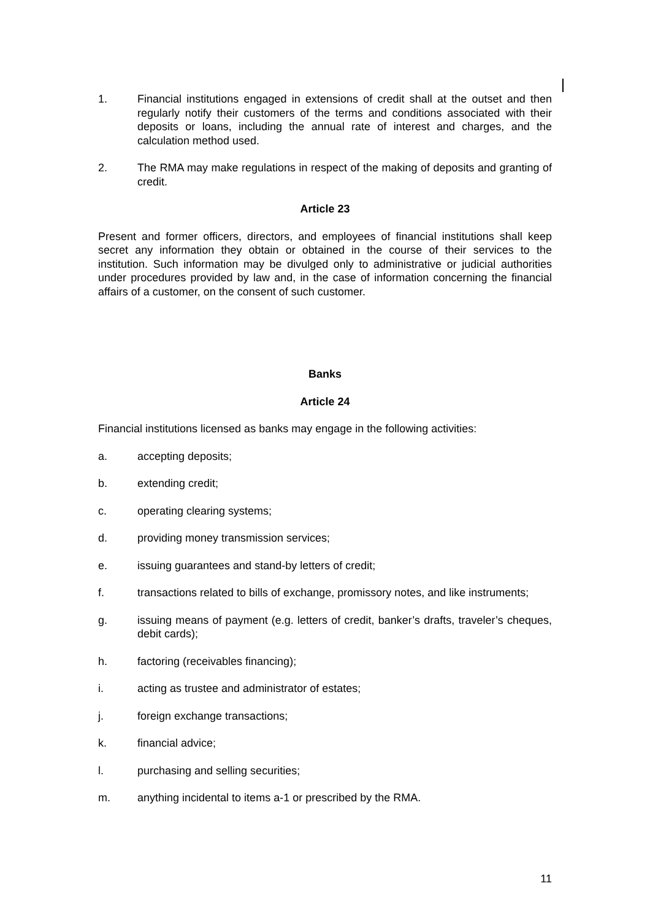1. Financial institutions engaged in extensions of credit shall at the outset and then regularly notify their customers of the terms and conditions associated with their deposits or loans, including the annual rate of interest and charges, and the calculation method used.
2. The RMA may make regulations in respect of the making of deposits and granting of credit.
Article 23
Present and former officers, directors, and employees of financial institutions shall keep secret any information they obtain or obtained in the course of their services to the institution. Such information may be divulged only to administrative or judicial authorities under procedures provided by law and, in the case of information concerning the financial affairs of a customer, on the consent of such customer.
Banks
Article 24
Financial institutions licensed as banks may engage in the following activities:
a. accepting deposits;
b. extending credit;
c. operating clearing systems;
d. providing money transmission services;
e. issuing guarantees and stand-by letters of credit;
f. transactions related to bills of exchange, promissory notes, and like instruments;
g. issuing means of payment (e.g. letters of credit, banker’s drafts, traveler’s cheques, debit cards);
h. factoring (receivables financing);
i. acting as trustee and administrator of estates;
j. foreign exchange transactions;
k. financial advice;
l. purchasing and selling securities;
m. anything incidental to items a-1 or prescribed by the RMA.
11